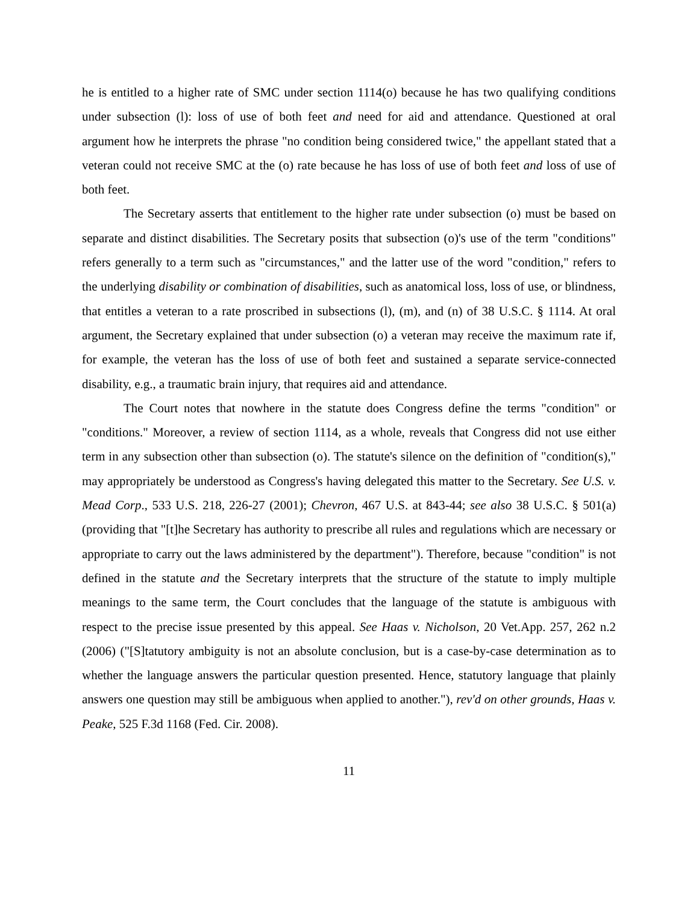he is entitled to a higher rate of SMC under section 1114(o) because he has two qualifying conditions under subsection (l): loss of use of both feet and need for aid and attendance. Questioned at oral argument how he interprets the phrase "no condition being considered twice," the appellant stated that a veteran could not receive SMC at the (o) rate because he has loss of use of both feet and loss of use of both feet.
The Secretary asserts that entitlement to the higher rate under subsection (o) must be based on separate and distinct disabilities. The Secretary posits that subsection (o)'s use of the term "conditions" refers generally to a term such as "circumstances," and the latter use of the word "condition," refers to the underlying disability or combination of disabilities, such as anatomical loss, loss of use, or blindness, that entitles a veteran to a rate proscribed in subsections (l), (m), and (n) of 38 U.S.C. § 1114. At oral argument, the Secretary explained that under subsection (o) a veteran may receive the maximum rate if, for example, the veteran has the loss of use of both feet and sustained a separate service-connected disability, e.g., a traumatic brain injury, that requires aid and attendance.
The Court notes that nowhere in the statute does Congress define the terms "condition" or "conditions." Moreover, a review of section 1114, as a whole, reveals that Congress did not use either term in any subsection other than subsection (o). The statute's silence on the definition of "condition(s)," may appropriately be understood as Congress's having delegated this matter to the Secretary. See U.S. v. Mead Corp., 533 U.S. 218, 226-27 (2001); Chevron, 467 U.S. at 843-44; see also 38 U.S.C. § 501(a) (providing that "[t]he Secretary has authority to prescribe all rules and regulations which are necessary or appropriate to carry out the laws administered by the department"). Therefore, because "condition" is not defined in the statute and the Secretary interprets that the structure of the statute to imply multiple meanings to the same term, the Court concludes that the language of the statute is ambiguous with respect to the precise issue presented by this appeal. See Haas v. Nicholson, 20 Vet.App. 257, 262 n.2 (2006) ("[S]tatutory ambiguity is not an absolute conclusion, but is a case-by-case determination as to whether the language answers the particular question presented. Hence, statutory language that plainly answers one question may still be ambiguous when applied to another."), rev'd on other grounds, Haas v. Peake, 525 F.3d 1168 (Fed. Cir. 2008).
11